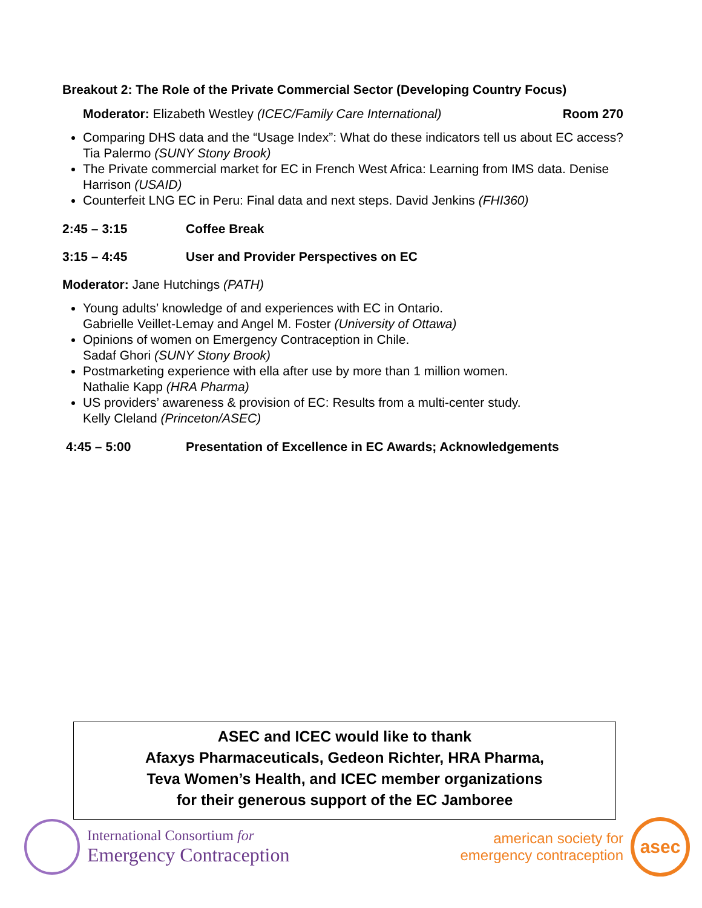Breakout 2: The Role of the Private Commercial Sector (Developing Country Focus)
Moderator: Elizabeth Westley (ICEC/Family Care International) Room 270
Comparing DHS data and the “Usage Index”: What do these indicators tell us about EC access? Tia Palermo (SUNY Stony Brook)
The Private commercial market for EC in French West Africa: Learning from IMS data. Denise Harrison (USAID)
Counterfeit LNG EC in Peru: Final data and next steps. David Jenkins (FHI360)
2:45 – 3:15 Coffee Break
3:15 – 4:45 User and Provider Perspectives on EC
Moderator: Jane Hutchings (PATH)
Young adults’ knowledge of and experiences with EC in Ontario.
Gabrielle Veillet-Lemay and Angel M. Foster (University of Ottawa)
Opinions of women on Emergency Contraception in Chile.
Sadaf Ghori (SUNY Stony Brook)
Postmarketing experience with ella after use by more than 1 million women.
Nathalie Kapp (HRA Pharma)
US providers’ awareness & provision of EC: Results from a multi-center study.
Kelly Cleland (Princeton/ASEC)
4:45 – 5:00 Presentation of Excellence in EC Awards; Acknowledgements
ASEC and ICEC would like to thank
Afaxys Pharmaceuticals, Gedeon Richter, HRA Pharma,
Teva Women’s Health, and ICEC member organizations
for their generous support of the EC Jamboree
International Consortium for
Emergency Contraception
american society for
emergency contraception
asec